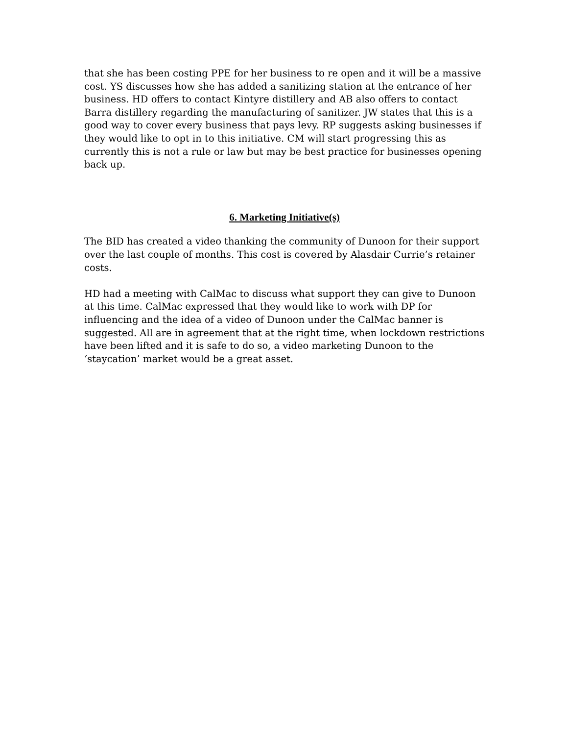that she has been costing PPE for her business to re open and it will be a massive cost. YS discusses how she has added a sanitizing station at the entrance of her business. HD offers to contact Kintyre distillery and AB also offers to contact Barra distillery regarding the manufacturing of sanitizer. JW states that this is a good way to cover every business that pays levy. RP suggests asking businesses if they would like to opt in to this initiative. CM will start progressing this as currently this is not a rule or law but may be best practice for businesses opening back up.
6. Marketing Initiative(s)
The BID has created a video thanking the community of Dunoon for their support over the last couple of months. This cost is covered by Alasdair Currie’s retainer costs.
HD had a meeting with CalMac to discuss what support they can give to Dunoon at this time. CalMac expressed that they would like to work with DP for influencing and the idea of a video of Dunoon under the CalMac banner is suggested. All are in agreement that at the right time, when lockdown restrictions have been lifted and it is safe to do so, a video marketing Dunoon to the ‘staycation’ market would be a great asset.